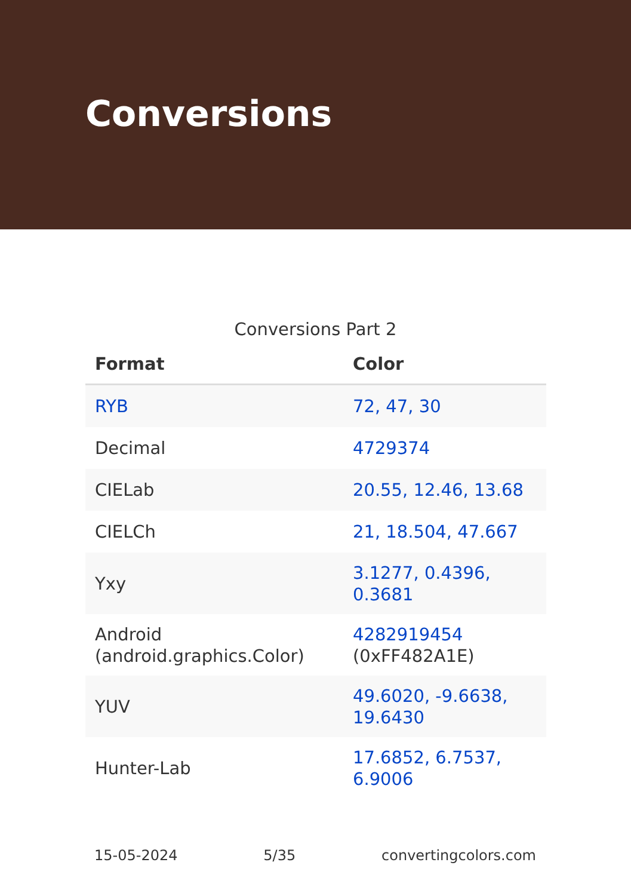Conversions
Conversions Part 2
| Format | Color |
| --- | --- |
| RYB | 72, 47, 30 |
| Decimal | 4729374 |
| CIELab | 20.55, 12.46, 13.68 |
| CIELCh | 21, 18.504, 47.667 |
| Yxy | 3.1277, 0.4396, 0.3681 |
| Android (android.graphics.Color) | 4282919454 (0xFF482A1E) |
| YUV | 49.6020, -9.6638, 19.6430 |
| Hunter-Lab | 17.6852, 6.7537, 6.9006 |
15-05-2024 5/35 convertingcolors.com